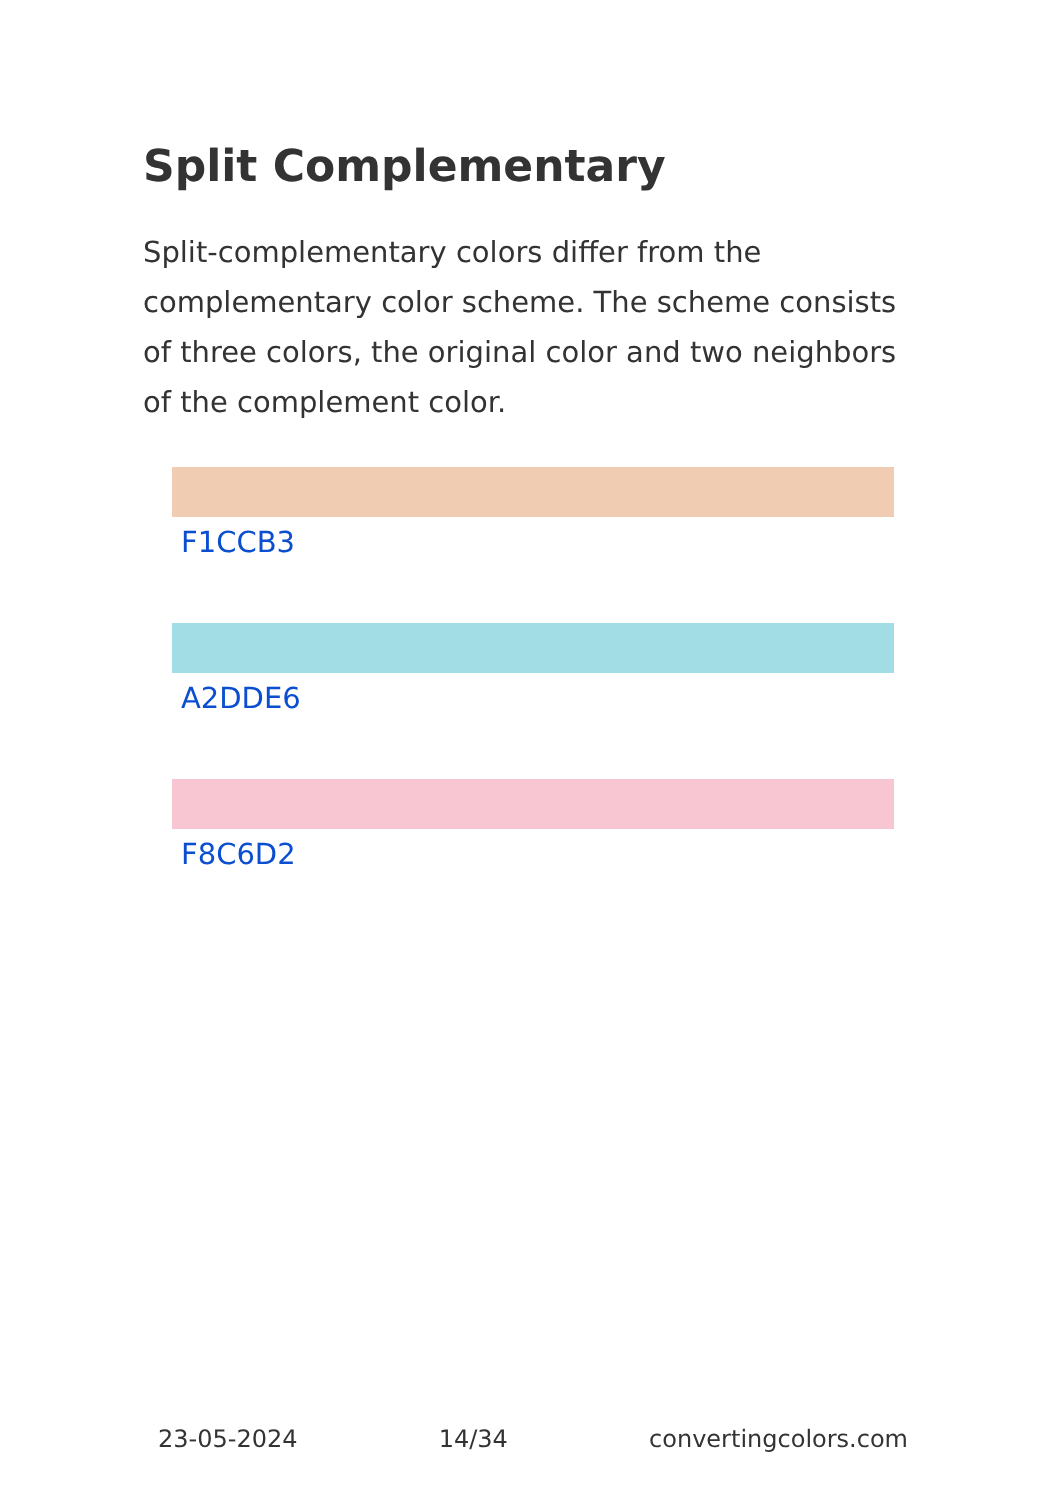Split Complementary
Split-complementary colors differ from the complementary color scheme. The scheme consists of three colors, the original color and two neighbors of the complement color.
F1CCB3
A2DDE6
F8C6D2
23-05-2024 14/34 convertingcolors.com